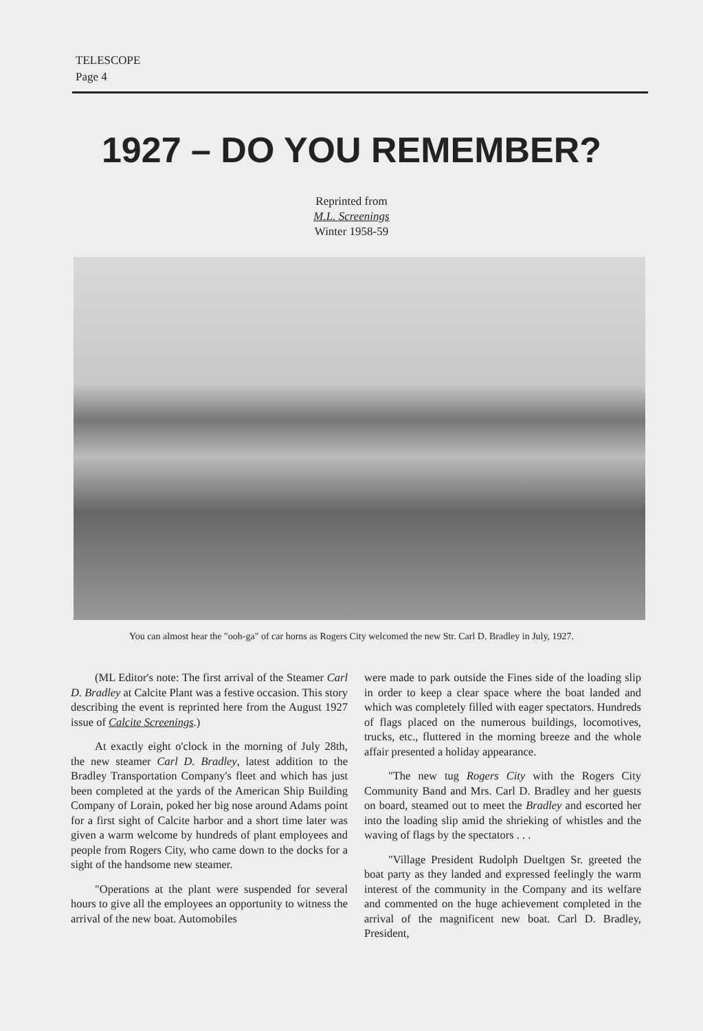TELESCOPE
Page 4
1927 – DO YOU REMEMBER?
Reprinted from
M.L. Screenings
Winter 1958-59
You can almost hear the "ooh-ga" of car horns as Rogers City welcomed the new Str. Carl D. Bradley in July, 1927.
(ML Editor's note: The first arrival of the Steamer Carl D. Bradley at Calcite Plant was a festive occasion. This story describing the event is reprinted here from the August 1927 issue of Calcite Screenings.)
At exactly eight o'clock in the morning of July 28th, the new steamer Carl D. Bradley, latest addition to the Bradley Transportation Company's fleet and which has just been completed at the yards of the American Ship Building Company of Lorain, poked her big nose around Adams point for a first sight of Calcite harbor and a short time later was given a warm welcome by hundreds of plant employees and people from Rogers City, who came down to the docks for a sight of the handsome new steamer.
"Operations at the plant were suspended for several hours to give all the employees an opportunity to witness the arrival of the new boat. Automobiles
were made to park outside the Fines side of the loading slip in order to keep a clear space where the boat landed and which was completely filled with eager spectators. Hundreds of flags placed on the numerous buildings, locomotives, trucks, etc., fluttered in the morning breeze and the whole affair presented a holiday appearance.
"The new tug Rogers City with the Rogers City Community Band and Mrs. Carl D. Bradley and her guests on board, steamed out to meet the Bradley and escorted her into the loading slip amid the shrieking of whistles and the waving of flags by the spectators . . .
"Village President Rudolph Dueltgen Sr. greeted the boat party as they landed and expressed feelingly the warm interest of the community in the Company and its welfare and commented on the huge achievement completed in the arrival of the magnificent new boat. Carl D. Bradley, President,